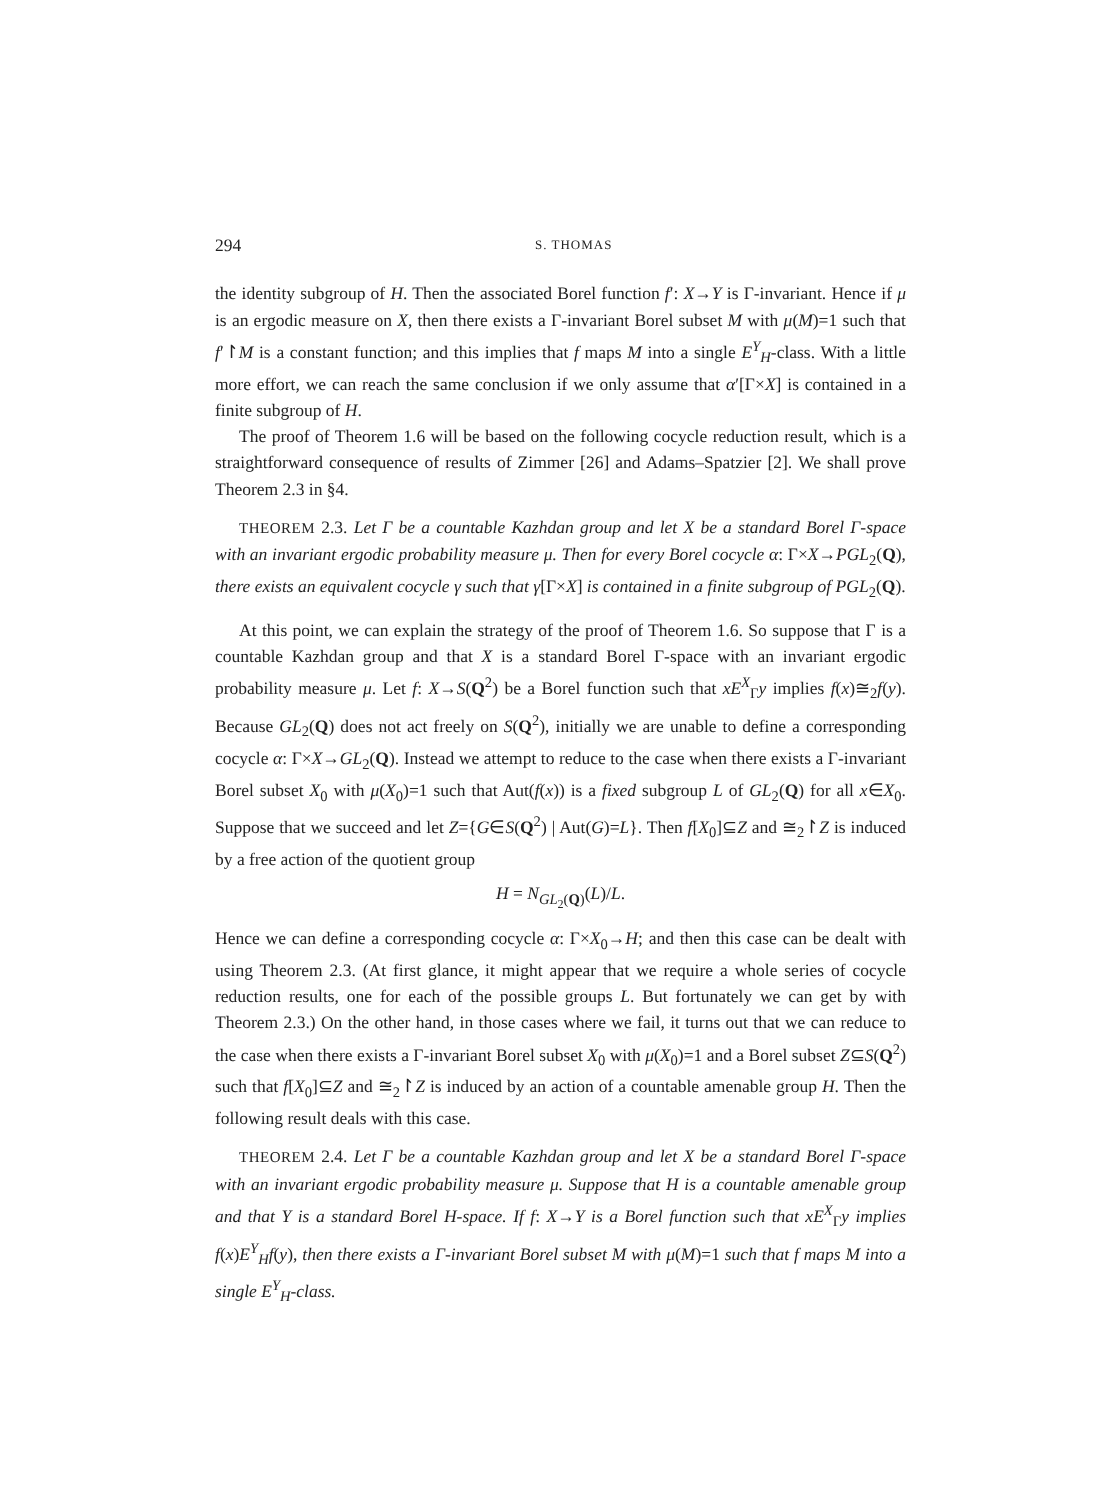294 S. THOMAS
the identity subgroup of H. Then the associated Borel function f′: X→Y is Γ-invariant. Hence if μ is an ergodic measure on X, then there exists a Γ-invariant Borel subset M with μ(M)=1 such that f′↾M is a constant function; and this implies that f maps M into a single E<sup>Y</sup><sub>H</sub>-class. With a little more effort, we can reach the same conclusion if we only assume that α′[Γ×X] is contained in a finite subgroup of H.
The proof of Theorem 1.6 will be based on the following cocycle reduction result, which is a straightforward consequence of results of Zimmer [26] and Adams–Spatzier [2]. We shall prove Theorem 2.3 in §4.
THEOREM 2.3. Let Γ be a countable Kazhdan group and let X be a standard Borel Γ-space with an invariant ergodic probability measure μ. Then for every Borel cocycle α: Γ×X→PGL<sub>2</sub>(Q), there exists an equivalent cocycle γ such that γ[Γ×X] is contained in a finite subgroup of PGL<sub>2</sub>(Q).
At this point, we can explain the strategy of the proof of Theorem 1.6. So suppose that Γ is a countable Kazhdan group and that X is a standard Borel Γ-space with an invariant ergodic probability measure μ. Let f: X→S(Q<sup>2</sup>) be a Borel function such that xE<sup>X</sup><sub>Γ</sub>y implies f(x)≅<sub>2</sub>f(y). Because GL<sub>2</sub>(Q) does not act freely on S(Q<sup>2</sup>), initially we are unable to define a corresponding cocycle α: Γ×X→GL<sub>2</sub>(Q). Instead we attempt to reduce to the case when there exists a Γ-invariant Borel subset X<sub>0</sub> with μ(X<sub>0</sub>)=1 such that Aut(f(x)) is a fixed subgroup L of GL<sub>2</sub>(Q) for all x∈X<sub>0</sub>. Suppose that we succeed and let Z={G∈S(Q<sup>2</sup>) | Aut(G)=L}. Then f[X<sub>0</sub>]⊆Z and ≅<sub>2</sub>↾Z is induced by a free action of the quotient group
H = N<sub>GL<sub>2</sub>(Q)</sub>(L)/L.
Hence we can define a corresponding cocycle α: Γ×X<sub>0</sub>→H; and then this case can be dealt with using Theorem 2.3. (At first glance, it might appear that we require a whole series of cocycle reduction results, one for each of the possible groups L. But fortunately we can get by with Theorem 2.3.) On the other hand, in those cases where we fail, it turns out that we can reduce to the case when there exists a Γ-invariant Borel subset X<sub>0</sub> with μ(X<sub>0</sub>)=1 and a Borel subset Z⊆S(Q<sup>2</sup>) such that f[X<sub>0</sub>]⊆Z and ≅<sub>2</sub>↾Z is induced by an action of a countable amenable group H. Then the following result deals with this case.
THEOREM 2.4. Let Γ be a countable Kazhdan group and let X be a standard Borel Γ-space with an invariant ergodic probability measure μ. Suppose that H is a countable amenable group and that Y is a standard Borel H-space. If f: X→Y is a Borel function such that xE<sup>X</sup><sub>Γ</sub>y implies f(x)E<sup>Y</sup><sub>H</sub>f(y), then there exists a Γ-invariant Borel subset M with μ(M)=1 such that f maps M into a single E<sup>Y</sup><sub>H</sub>-class.